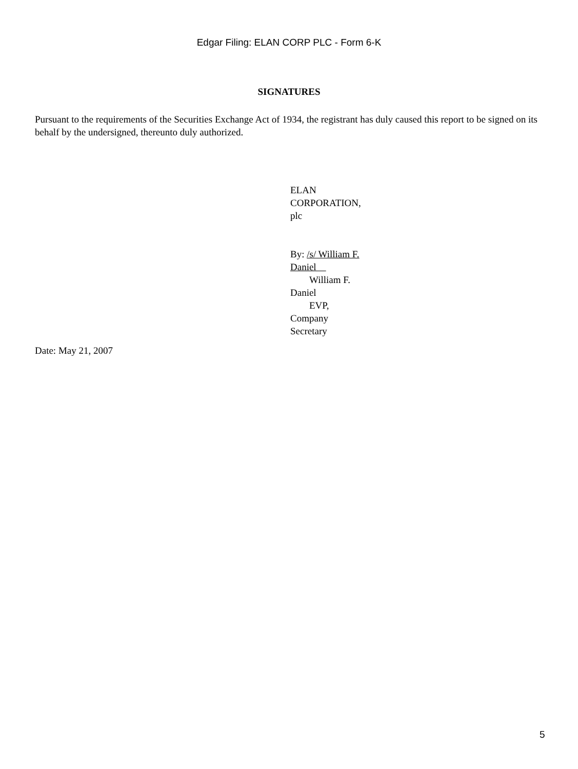Edgar Filing: ELAN CORP PLC - Form 6-K
SIGNATURES
Pursuant to the requirements of the Securities Exchange Act of 1934, the registrant has duly caused this report to be signed on its behalf by the undersigned, thereunto duly authorized.
ELAN
CORPORATION,
plc
By: /s/ William F. Daniel
William F.
Daniel
EVP,
Company
Secretary
Date: May 21, 2007
5